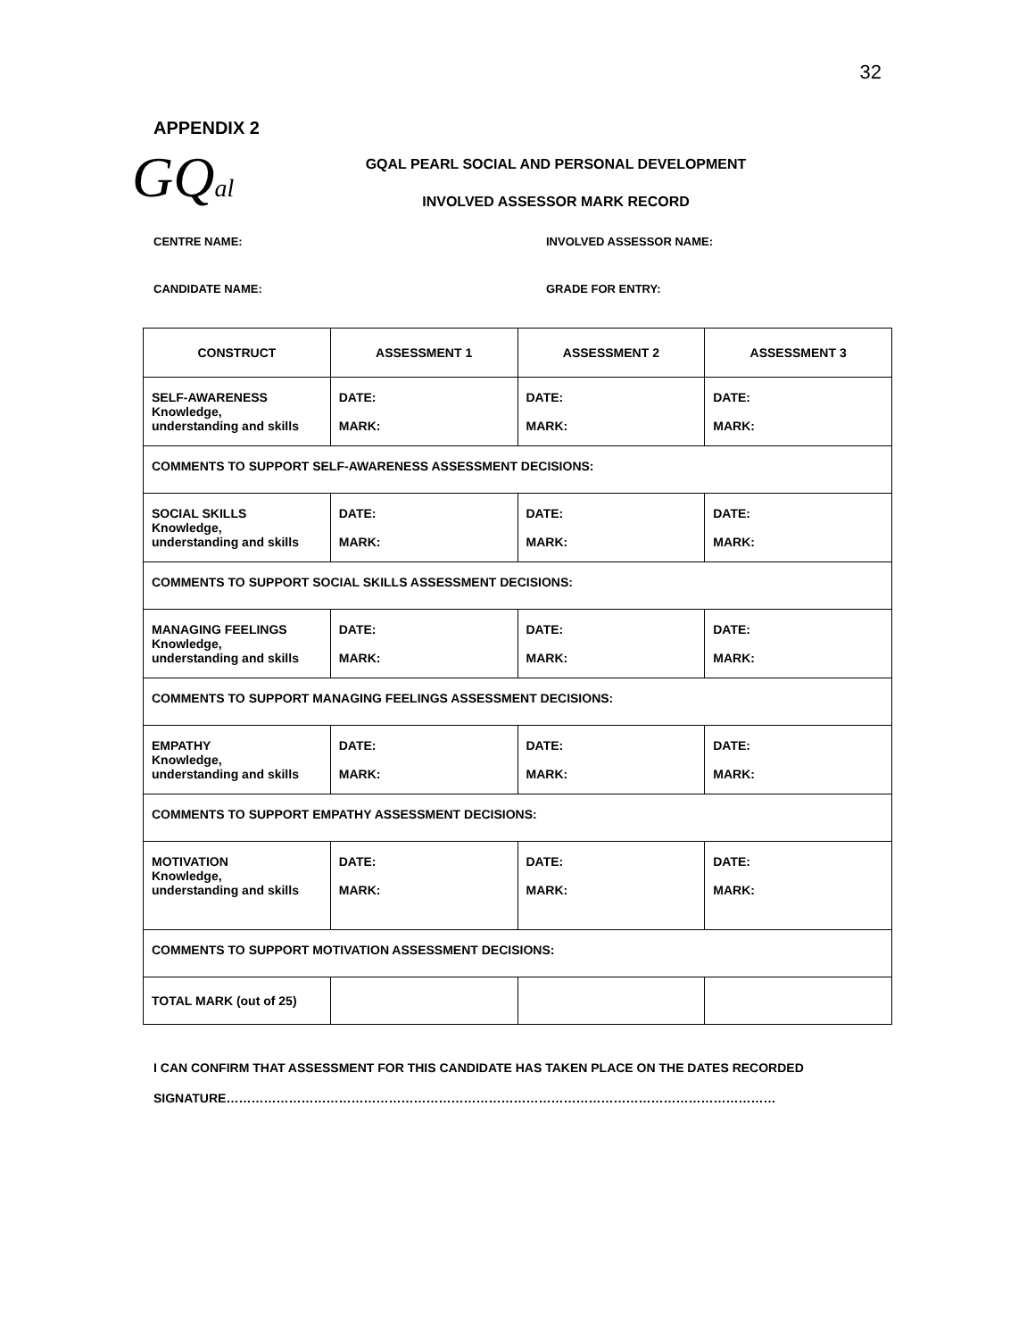32
APPENDIX 2
GQal
GQAL PEARL SOCIAL AND PERSONAL DEVELOPMENT
INVOLVED ASSESSOR MARK RECORD
CENTRE NAME: INVOLVED ASSESSOR NAME:
CANDIDATE NAME: GRADE FOR ENTRY:
| CONSTRUCT | ASSESSMENT 1 | ASSESSMENT 2 | ASSESSMENT 3 |
| --- | --- | --- | --- |
| SELF-AWARENESS Knowledge, understanding and skills | DATE: MARK: | DATE: MARK: | DATE: MARK: |
| COMMENTS TO SUPPORT SELF-AWARENESS ASSESSMENT DECISIONS: | | | |
| SOCIAL SKILLS Knowledge, understanding and skills | DATE: MARK: | DATE: MARK: | DATE: MARK: |
| COMMENTS TO SUPPORT SOCIAL SKILLS ASSESSMENT DECISIONS: | | | |
| MANAGING FEELINGS Knowledge, understanding and skills | DATE: MARK: | DATE: MARK: | DATE: MARK: |
| COMMENTS TO SUPPORT MANAGING FEELINGS ASSESSMENT DECISIONS: | | | |
| EMPATHY Knowledge, understanding and skills | DATE: MARK: | DATE: MARK: | DATE: MARK: |
| COMMENTS TO SUPPORT EMPATHY ASSESSMENT DECISIONS: | | | |
| MOTIVATION Knowledge, understanding and skills | DATE: MARK: | DATE: MARK: | DATE: MARK: |
| COMMENTS TO SUPPORT MOTIVATION ASSESSMENT DECISIONS: | | | |
| TOTAL MARK (out of 25) | | | |
I CAN CONFIRM THAT ASSESSMENT FOR THIS CANDIDATE HAS TAKEN PLACE ON THE DATES RECORDED
SIGNATURE……………………………………………………………………………………………………………………